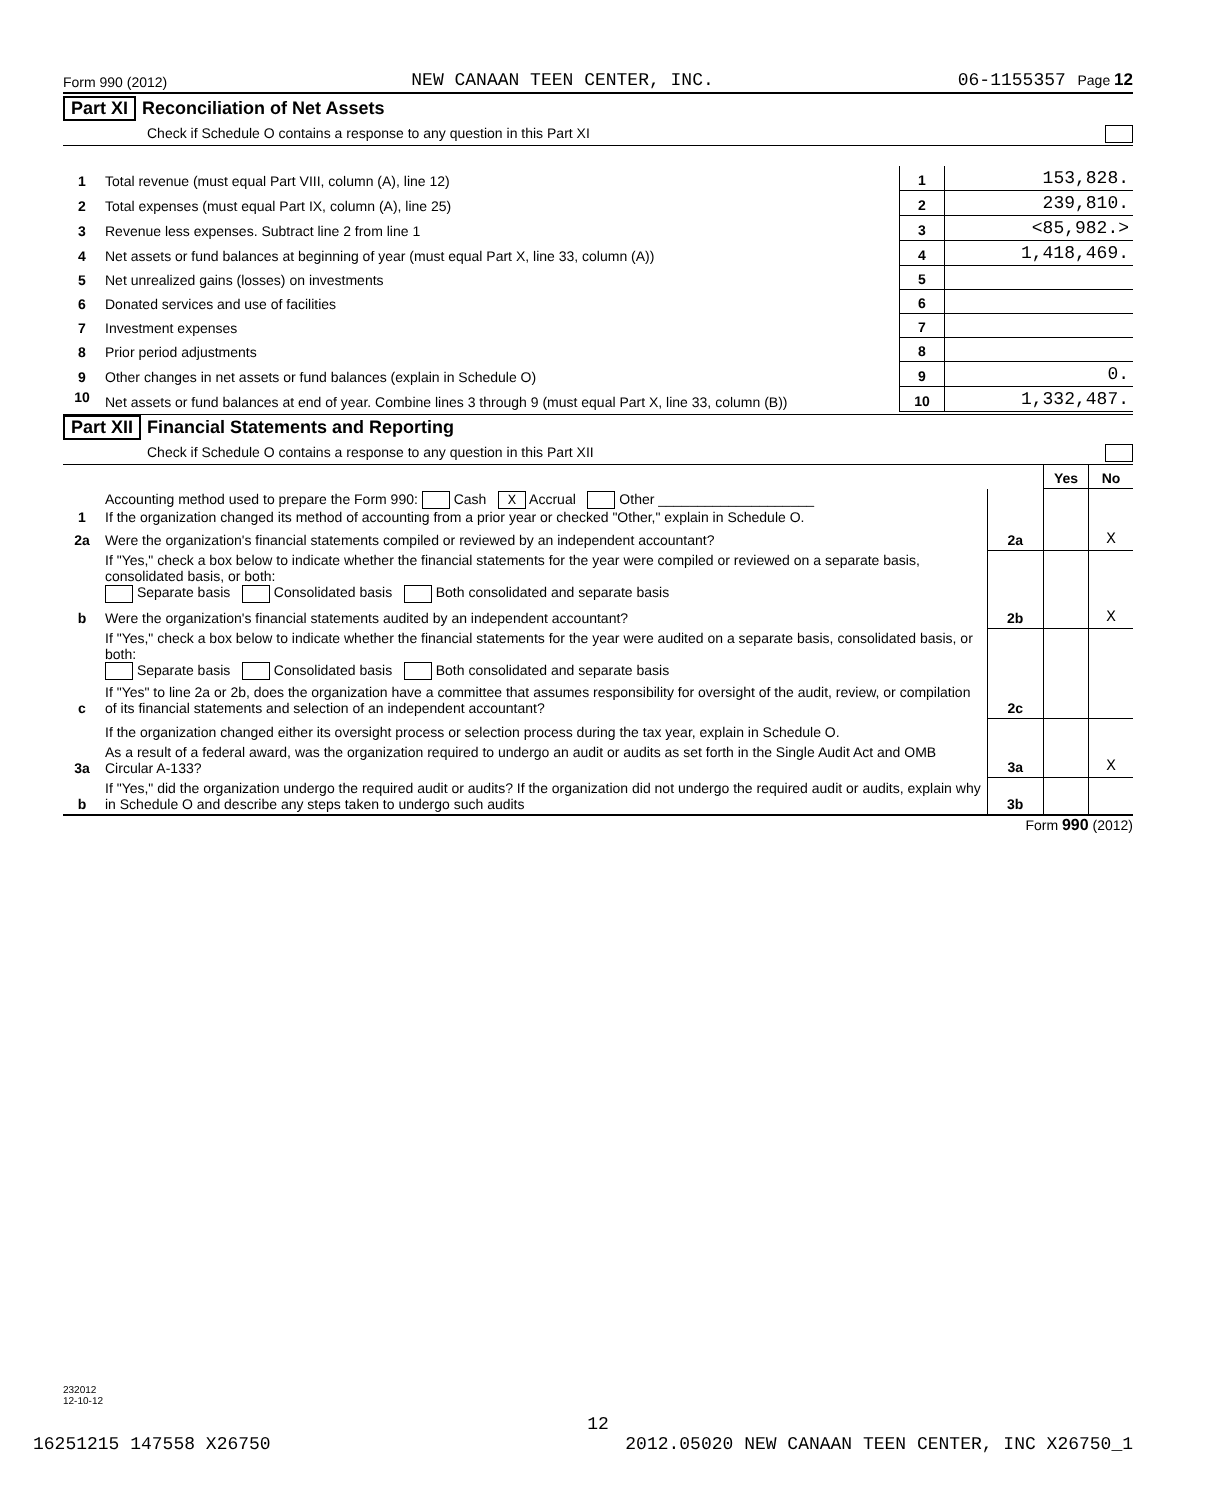Form 990 (2012) NEW CANAAN TEEN CENTER, INC. 06-1155357 Page 12
Part XI Reconciliation of Net Assets
Check if Schedule O contains a response to any question in this Part XI
| 1 | Total revenue (must equal Part VIII, column (A), line 12) | 1 | 153,828. |
| 2 | Total expenses (must equal Part IX, column (A), line 25) | 2 | 239,810. |
| 3 | Revenue less expenses. Subtract line 2 from line 1 | 3 | <85,982.> |
| 4 | Net assets or fund balances at beginning of year (must equal Part X, line 33, column (A)) | 4 | 1,418,469. |
| 5 | Net unrealized gains (losses) on investments | 5 | |
| 6 | Donated services and use of facilities | 6 | |
| 7 | Investment expenses | 7 | |
| 8 | Prior period adjustments | 8 | |
| 9 | Other changes in net assets or fund balances (explain in Schedule O) | 9 | 0. |
| 10 | Net assets or fund balances at end of year. Combine lines 3 through 9 (must equal Part X, line 33, column (B)) | 10 | 1,332,487. |
Part XII Financial Statements and Reporting
Check if Schedule O contains a response to any question in this Part XII
| | | | Yes | No |
| 1 | Accounting method used to prepare the Form 990: Cash X Accrual Other ____________________ If the organization changed its method of accounting from a prior year or checked "Other," explain in Schedule O. | | | |
| 2a | Were the organization's financial statements compiled or reviewed by an independent accountant? | 2a | | X |
| | If "Yes," check a box below to indicate whether the financial statements for the year were compiled or reviewed on a separate basis, consolidated basis, or both: Separate basis Consolidated basis Both consolidated and separate basis | | | |
| b | Were the organization's financial statements audited by an independent accountant? | 2b | | X |
| | If "Yes," check a box below to indicate whether the financial statements for the year were audited on a separate basis, consolidated basis, or both: Separate basis Consolidated basis Both consolidated and separate basis | | | |
| c | If "Yes" to line 2a or 2b, does the organization have a committee that assumes responsibility for oversight of the audit, review, or compilation of its financial statements and selection of an independent accountant? | 2c | | |
| | If the organization changed either its oversight process or selection process during the tax year, explain in Schedule O. | | | |
| 3a | As a result of a federal award, was the organization required to undergo an audit or audits as set forth in the Single Audit Act and OMB Circular A-133? | 3a | | X |
| b | If "Yes," did the organization undergo the required audit or audits? If the organization did not undergo the required audit or audits, explain why in Schedule O and describe any steps taken to undergo such audits | 3b | | |
Form 990 (2012)
232012
12-10-12
12
16251215 147558 X26750 2012.05020 NEW CANAAN TEEN CENTER, INC X26750_1